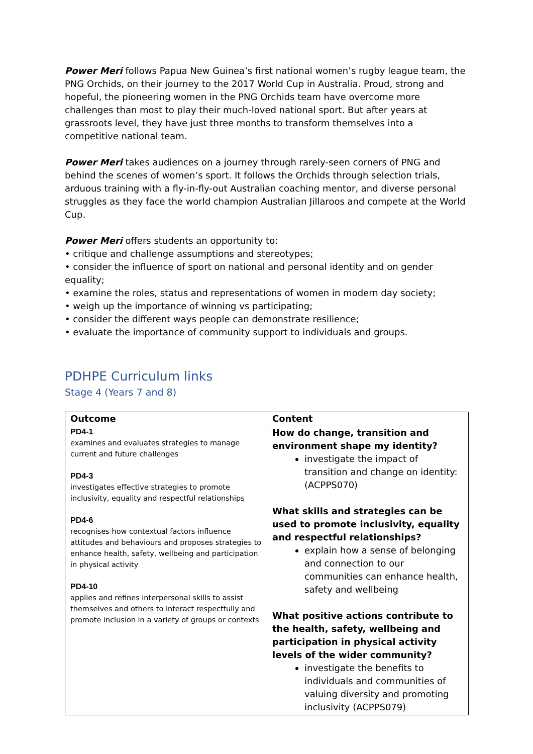Power Meri follows Papua New Guinea’s first national women’s rugby league team, the PNG Orchids, on their journey to the 2017 World Cup in Australia. Proud, strong and hopeful, the pioneering women in the PNG Orchids team have overcome more challenges than most to play their much-loved national sport. But after years at grassroots level, they have just three months to transform themselves into a competitive national team.
Power Meri takes audiences on a journey through rarely-seen corners of PNG and behind the scenes of women’s sport. It follows the Orchids through selection trials, arduous training with a fly-in-fly-out Australian coaching mentor, and diverse personal struggles as they face the world champion Australian Jillaroos and compete at the World Cup.
Power Meri offers students an opportunity to:
• critique and challenge assumptions and stereotypes;
• consider the influence of sport on national and personal identity and on gender equality;
• examine the roles, status and representations of women in modern day society;
• weigh up the importance of winning vs participating;
• consider the different ways people can demonstrate resilience;
• evaluate the importance of community support to individuals and groups.
PDHPE Curriculum links
Stage 4 (Years 7 and 8)
| Outcome | Content |
| --- | --- |
| PD4-1 examines and evaluates strategies to manage current and future challenges PD4-3 investigates effective strategies to promote inclusivity, equality and respectful relationships PD4-6 recognises how contextual factors influence attitudes and behaviours and proposes strategies to enhance health, safety, wellbeing and participation in physical activity PD4-10 applies and refines interpersonal skills to assist themselves and others to interact respectfully and promote inclusion in a variety of groups or contexts | How do change, transition and environment shape my identity? investigate the impact of transition and change on identity: (ACPPS070) What skills and strategies can be used to promote inclusivity, equality and respectful relationships? explain how a sense of belonging and connection to our communities can enhance health, safety and wellbeing What positive actions contribute to the health, safety, wellbeing and participation in physical activity levels of the wider community? investigate the benefits to individuals and communities of valuing diversity and promoting inclusivity (ACPPS079) |